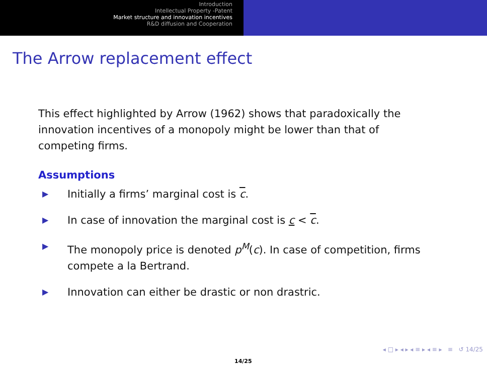Introduction
Intellectual Property -Patent
Market structure and innovation incentives
R&D diffusion and Cooperation
The Arrow replacement effect
This effect highlighted by Arrow (1962) shows that paradoxically the innovation incentives of a monopoly might be lower than that of competing firms.
Assumptions
▶ Initially a firms’ marginal cost is c.
▶ In case of innovation the marginal cost is c < c.
▶ The monopoly price is denoted p<sup>M</sup>(c). In case of competition, firms compete a la Bertrand.
▶ Innovation can either be drastic or non drastric.
◂ □ ▸ ◂ ▸ ◂ ≡ ▸ ◂ ≡ ▸ ≡ ↺ 14/25
14/25